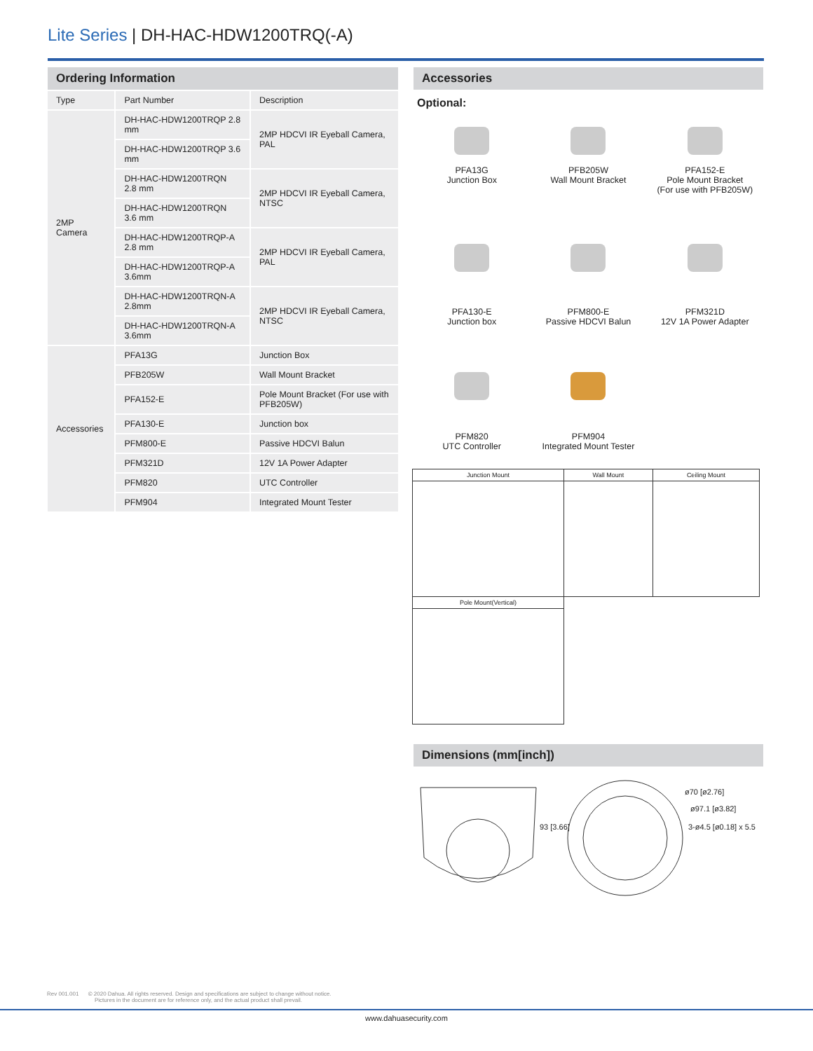Lite Series | DH-HAC-HDW1200TRQ(-A)
Ordering Information
| Type | Part Number | Description |
| --- | --- | --- |
| 2MP Camera | DH-HAC-HDW1200TRQP 2.8 mm | 2MP HDCVI IR Eyeball Camera, PAL |
| | DH-HAC-HDW1200TRQP 3.6 mm | |
| | DH-HAC-HDW1200TRQN 2.8 mm | 2MP HDCVI IR Eyeball Camera, NTSC |
| | DH-HAC-HDW1200TRQN 3.6 mm | |
| | DH-HAC-HDW1200TRQP-A 2.8 mm | 2MP HDCVI IR Eyeball Camera, PAL |
| | DH-HAC-HDW1200TRQP-A 3.6mm | |
| | DH-HAC-HDW1200TRQN-A 2.8mm | 2MP HDCVI IR Eyeball Camera, NTSC |
| | DH-HAC-HDW1200TRQN-A 3.6mm | |
| Accessories | PFA13G | Junction Box |
| | PFB205W | Wall Mount Bracket |
| | PFA152-E | Pole Mount Bracket (For use with PFB205W) |
| | PFA130-E | Junction box |
| | PFM800-E | Passive HDCVI Balun |
| | PFM321D | 12V 1A Power Adapter |
| | PFM820 | UTC Controller |
| | PFM904 | Integrated Mount Tester |
Accessories
Optional:
PFA13G
Junction Box
PFB205W
Wall Mount Bracket
PFA152-E
Pole Mount Bracket
(For use with PFB205W)
PFA130-E
Junction box
PFM800-E
Passive HDCVI Balun
PFM321D
12V 1A Power Adapter
PFM820
UTC Controller
PFM904
Integrated Mount Tester
| Junction Mount | Wall Mount | Ceiling Mount |
| Pole Mount(Vertical) | | |
Dimensions (mm[inch])
93 [3.66]
ø70 [ø2.76]
ø97.1 [ø3.82]
3-ø4.5 [ø0.18] x 5.5
Rev 001.001 © 2020 Dahua. All rights reserved. Design and specifications are subject to change without notice.
Pictures in the document are for reference only, and the actual product shall prevail.
www.dahuasecurity.com